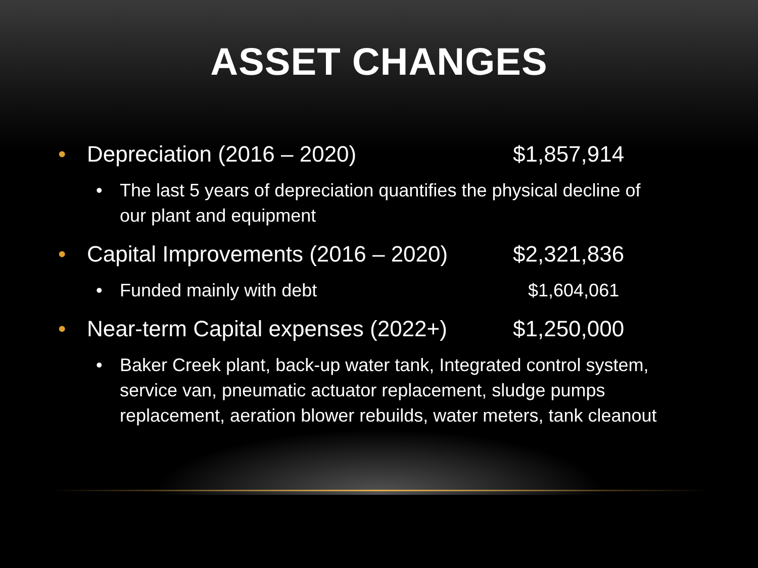ASSET CHANGES
• Depreciation (2016 – 2020) $1,857,914
• The last 5 years of depreciation quantifies the physical decline of our plant and equipment
• Capital Improvements (2016 – 2020) $2,321,836
• Funded mainly with debt $1,604,061
• Near-term Capital expenses (2022+) $1,250,000
• Baker Creek plant, back-up water tank, Integrated control system, service van, pneumatic actuator replacement, sludge pumps replacement, aeration blower rebuilds, water meters, tank cleanout